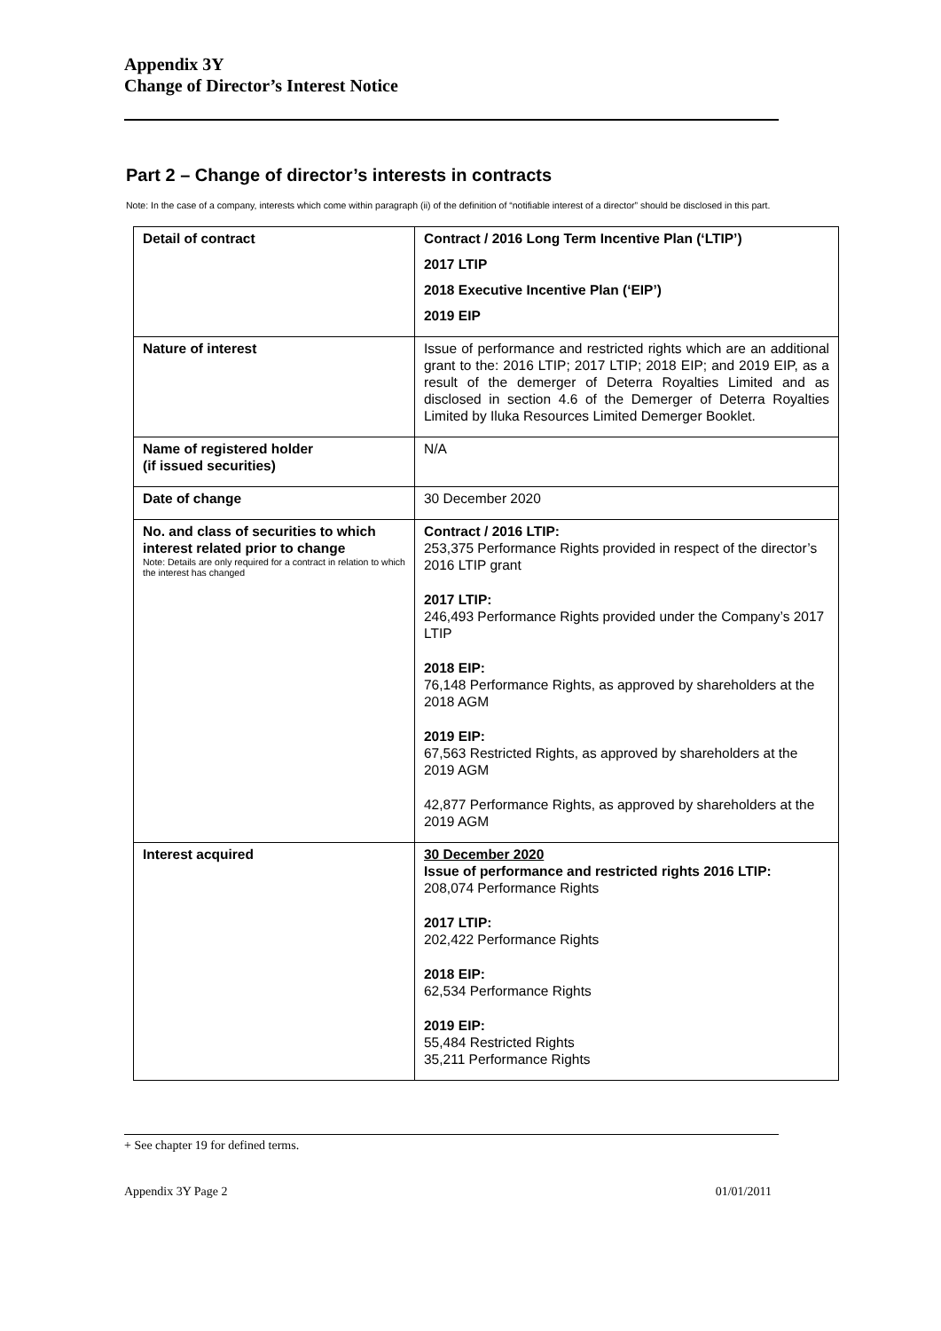Appendix 3Y
Change of Director’s Interest Notice
Part 2 – Change of director’s interests in contracts
Note: In the case of a company, interests which come within paragraph (ii) of the definition of “notifiable interest of a director” should be disclosed in this part.
| Detail of contract | Contract / 2016 Long Term Incentive Plan (‘LTIP’) 2017 LTIP 2018 Executive Incentive Plan (‘EIP’) 2019 EIP |
| Nature of interest | Issue of performance and restricted rights which are an additional grant to the: 2016 LTIP; 2017 LTIP; 2018 EIP; and 2019 EIP, as a result of the demerger of Deterra Royalties Limited and as disclosed in section 4.6 of the Demerger of Deterra Royalties Limited by Iluka Resources Limited Demerger Booklet. |
| Name of registered holder (if issued securities) | N/A |
| Date of change | 30 December 2020 |
| No. and class of securities to which interest related prior to change Note: Details are only required for a contract in relation to which the interest has changed | Contract / 2016 LTIP: 253,375 Performance Rights provided in respect of the director’s 2016 LTIP grant 2017 LTIP: 246,493 Performance Rights provided under the Company’s 2017 LTIP 2018 EIP: 76,148 Performance Rights, as approved by shareholders at the 2018 AGM 2019 EIP: 67,563 Restricted Rights, as approved by shareholders at the 2019 AGM 42,877 Performance Rights, as approved by shareholders at the 2019 AGM |
| Interest acquired | 30 December 2020 Issue of performance and restricted rights 2016 LTIP: 208,074 Performance Rights 2017 LTIP: 202,422 Performance Rights 2018 EIP: 62,534 Performance Rights 2019 EIP: 55,484 Restricted Rights 35,211 Performance Rights |
+ See chapter 19 for defined terms.
Appendix 3Y Page 2 01/01/2011